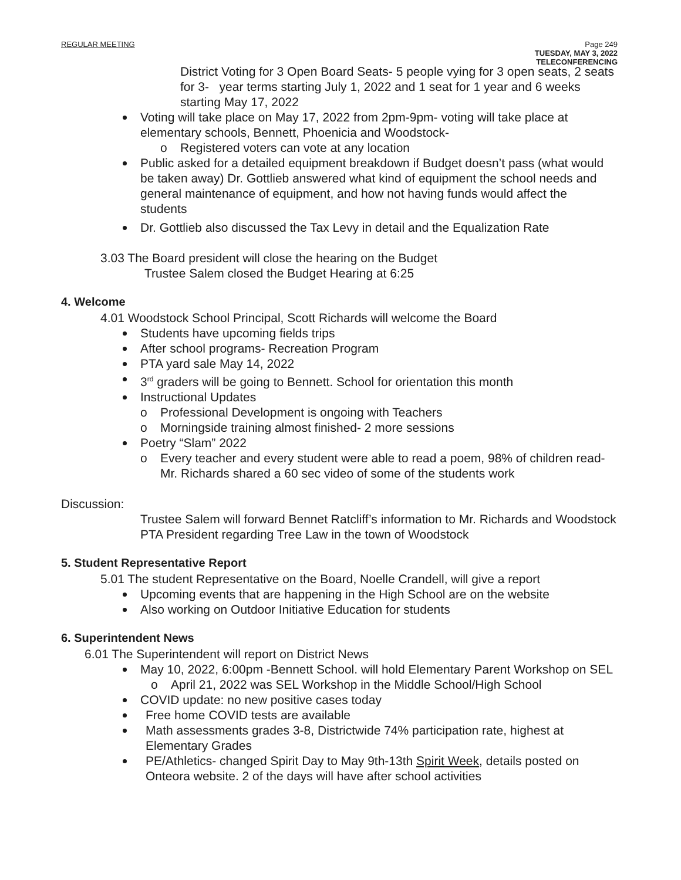REGULAR MEETING Page 249
TUESDAY, MAY 3, 2022
TELECONFERENCING
District Voting for 3 Open Board Seats- 5 people vying for 3 open seats, 2 seats for 3- year terms starting July 1, 2022 and 1 seat for 1 year and 6 weeks starting May 17, 2022
Voting will take place on May 17, 2022 from 2pm-9pm- voting will take place at elementary schools, Bennett, Phoenicia and Woodstock-
o Registered voters can vote at any location
Public asked for a detailed equipment breakdown if Budget doesn’t pass (what would be taken away) Dr. Gottlieb answered what kind of equipment the school needs and general maintenance of equipment, and how not having funds would affect the students
Dr. Gottlieb also discussed the Tax Levy in detail and the Equalization Rate
3.03 The Board president will close the hearing on the Budget
Trustee Salem closed the Budget Hearing at 6:25
4. Welcome
4.01 Woodstock School Principal, Scott Richards will welcome the Board
Students have upcoming fields trips
After school programs- Recreation Program
PTA yard sale May 14, 2022
3<sup>rd</sup> graders will be going to Bennett. School for orientation this month
Instructional Updates
o Professional Development is ongoing with Teachers
o Morningside training almost finished- 2 more sessions
Poetry “Slam” 2022
o Every teacher and every student were able to read a poem, 98% of children read- Mr. Richards shared a 60 sec video of some of the students work
Discussion:
Trustee Salem will forward Bennet Ratcliff’s information to Mr. Richards and Woodstock PTA President regarding Tree Law in the town of Woodstock
5. Student Representative Report
5.01 The student Representative on the Board, Noelle Crandell, will give a report
Upcoming events that are happening in the High School are on the website
Also working on Outdoor Initiative Education for students
6. Superintendent News
6.01 The Superintendent will report on District News
May 10, 2022, 6:00pm -Bennett School. will hold Elementary Parent Workshop on SEL
o April 21, 2022 was SEL Workshop in the Middle School/High School
COVID update: no new positive cases today
Free home COVID tests are available
Math assessments grades 3-8, Districtwide 74% participation rate, highest at Elementary Grades
PE/Athletics- changed Spirit Day to May 9th-13th Spirit Week, details posted on Onteora website. 2 of the days will have after school activities